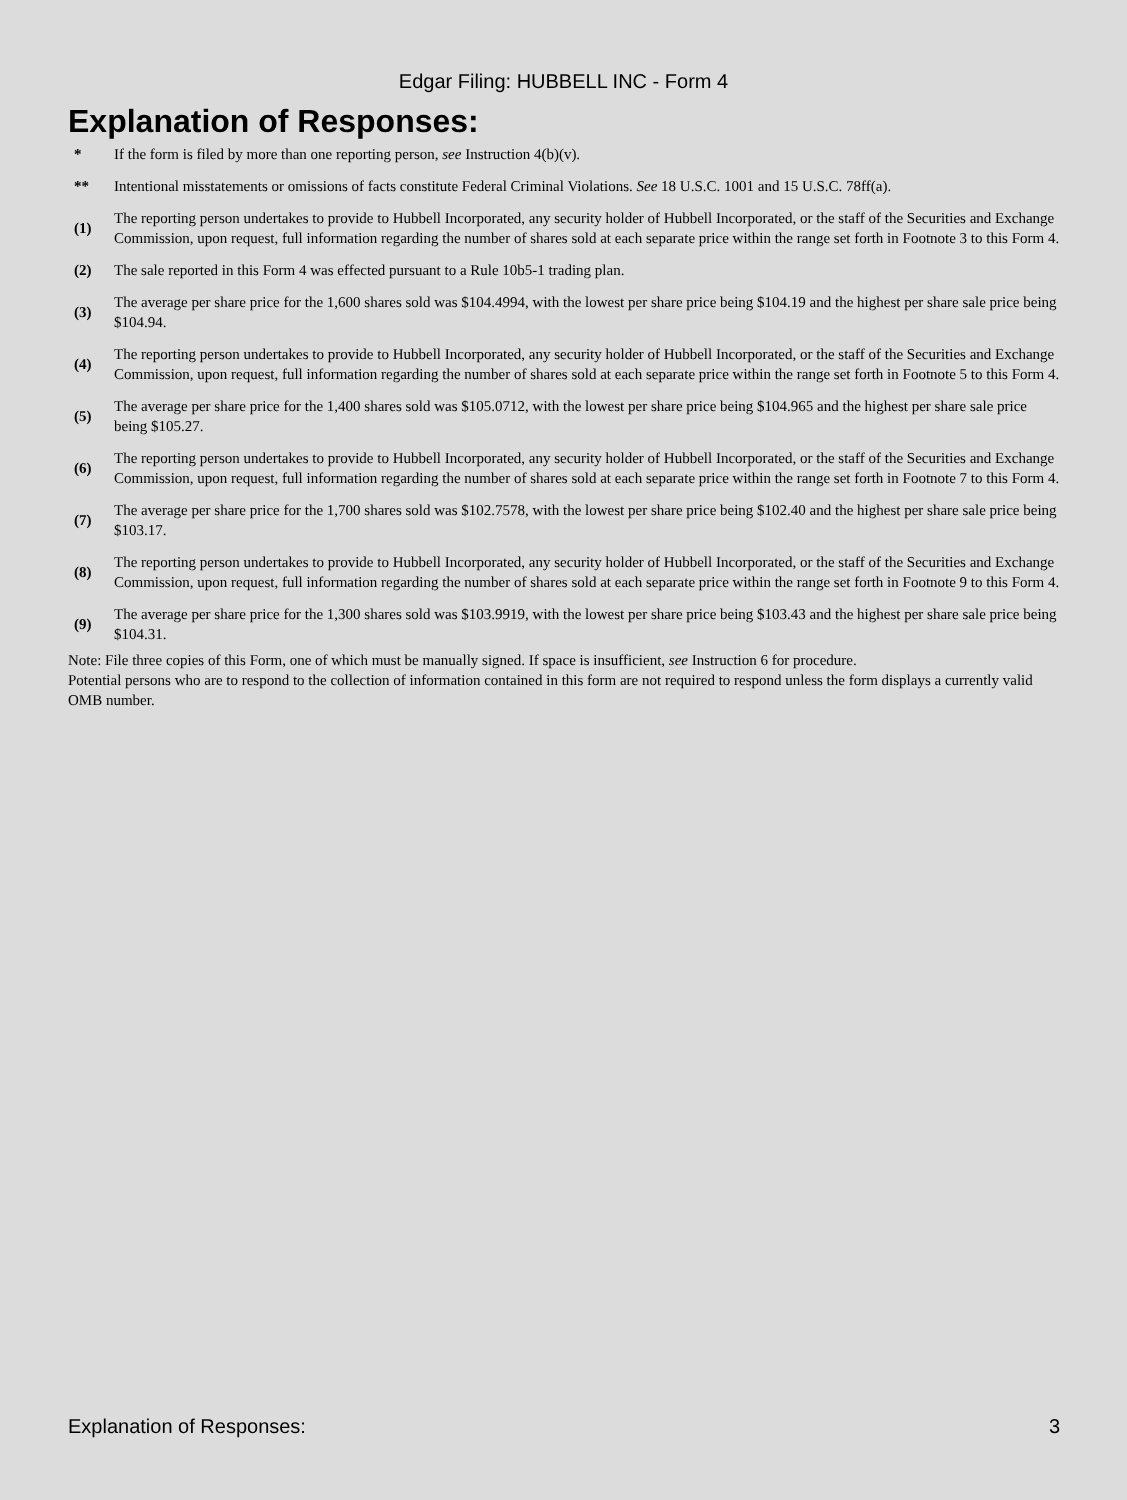Edgar Filing: HUBBELL INC - Form 4
Explanation of Responses:
| * | If the form is filed by more than one reporting person, see Instruction 4(b)(v). |
| ** | Intentional misstatements or omissions of facts constitute Federal Criminal Violations. See 18 U.S.C. 1001 and 15 U.S.C. 78ff(a). |
| (1) | The reporting person undertakes to provide to Hubbell Incorporated, any security holder of Hubbell Incorporated, or the staff of the Securities and Exchange Commission, upon request, full information regarding the number of shares sold at each separate price within the range set forth in Footnote 3 to this Form 4. |
| (2) | The sale reported in this Form 4 was effected pursuant to a Rule 10b5-1 trading plan. |
| (3) | The average per share price for the 1,600 shares sold was $104.4994, with the lowest per share price being $104.19 and the highest per share sale price being $104.94. |
| (4) | The reporting person undertakes to provide to Hubbell Incorporated, any security holder of Hubbell Incorporated, or the staff of the Securities and Exchange Commission, upon request, full information regarding the number of shares sold at each separate price within the range set forth in Footnote 5 to this Form 4. |
| (5) | The average per share price for the 1,400 shares sold was $105.0712, with the lowest per share price being $104.965 and the highest per share sale price being $105.27. |
| (6) | The reporting person undertakes to provide to Hubbell Incorporated, any security holder of Hubbell Incorporated, or the staff of the Securities and Exchange Commission, upon request, full information regarding the number of shares sold at each separate price within the range set forth in Footnote 7 to this Form 4. |
| (7) | The average per share price for the 1,700 shares sold was $102.7578, with the lowest per share price being $102.40 and the highest per share sale price being $103.17. |
| (8) | The reporting person undertakes to provide to Hubbell Incorporated, any security holder of Hubbell Incorporated, or the staff of the Securities and Exchange Commission, upon request, full information regarding the number of shares sold at each separate price within the range set forth in Footnote 9 to this Form 4. |
| (9) | The average per share price for the 1,300 shares sold was $103.9919, with the lowest per share price being $103.43 and the highest per share sale price being $104.31. |
Note: File three copies of this Form, one of which must be manually signed. If space is insufficient, see Instruction 6 for procedure.
Potential persons who are to respond to the collection of information contained in this form are not required to respond unless the form displays a currently valid OMB number.
Explanation of Responses: 3